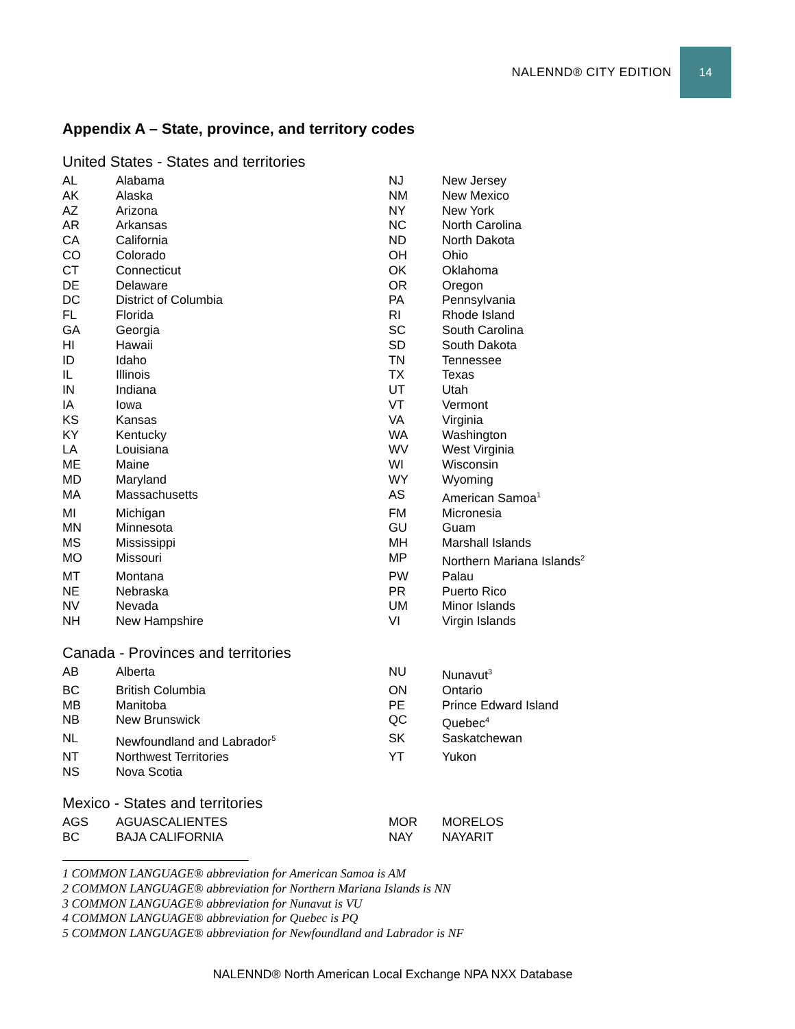NALENND® CITY EDITION 14
Appendix A – State, province, and territory codes
United States - States and territories
| AL | Alabama | NJ | New Jersey |
| AK | Alaska | NM | New Mexico |
| AZ | Arizona | NY | New York |
| AR | Arkansas | NC | North Carolina |
| CA | California | ND | North Dakota |
| CO | Colorado | OH | Ohio |
| CT | Connecticut | OK | Oklahoma |
| DE | Delaware | OR | Oregon |
| DC | District of Columbia | PA | Pennsylvania |
| FL | Florida | RI | Rhode Island |
| GA | Georgia | SC | South Carolina |
| HI | Hawaii | SD | South Dakota |
| ID | Idaho | TN | Tennessee |
| IL | Illinois | TX | Texas |
| IN | Indiana | UT | Utah |
| IA | Iowa | VT | Vermont |
| KS | Kansas | VA | Virginia |
| KY | Kentucky | WA | Washington |
| LA | Louisiana | WV | West Virginia |
| ME | Maine | WI | Wisconsin |
| MD | Maryland | WY | Wyoming |
| MA | Massachusetts | AS | American Samoa<sup>1</sup> |
| MI | Michigan | FM | Micronesia |
| MN | Minnesota | GU | Guam |
| MS | Mississippi | MH | Marshall Islands |
| MO | Missouri | MP | Northern Mariana Islands<sup>2</sup> |
| MT | Montana | PW | Palau |
| NE | Nebraska | PR | Puerto Rico |
| NV | Nevada | UM | Minor Islands |
| NH | New Hampshire | VI | Virgin Islands |
Canada - Provinces and territories
| AB | Alberta | NU | Nunavut<sup>3</sup> |
| BC | British Columbia | ON | Ontario |
| MB | Manitoba | PE | Prince Edward Island |
| NB | New Brunswick | QC | Quebec<sup>4</sup> |
| NL | Newfoundland and Labrador<sup>5</sup> | SK | Saskatchewan |
| NT | Northwest Territories | YT | Yukon |
| NS | Nova Scotia | | |
Mexico - States and territories
| AGS | AGUASCALIENTES | MOR | MORELOS |
| BC | BAJA CALIFORNIA | NAY | NAYARIT |
1 COMMON LANGUAGE® abbreviation for American Samoa is AM
2 COMMON LANGUAGE® abbreviation for Northern Mariana Islands is NN
3 COMMON LANGUAGE® abbreviation for Nunavut is VU
4 COMMON LANGUAGE® abbreviation for Quebec is PQ
5 COMMON LANGUAGE® abbreviation for Newfoundland and Labrador is NF
NALENND® North American Local Exchange NPA NXX Database